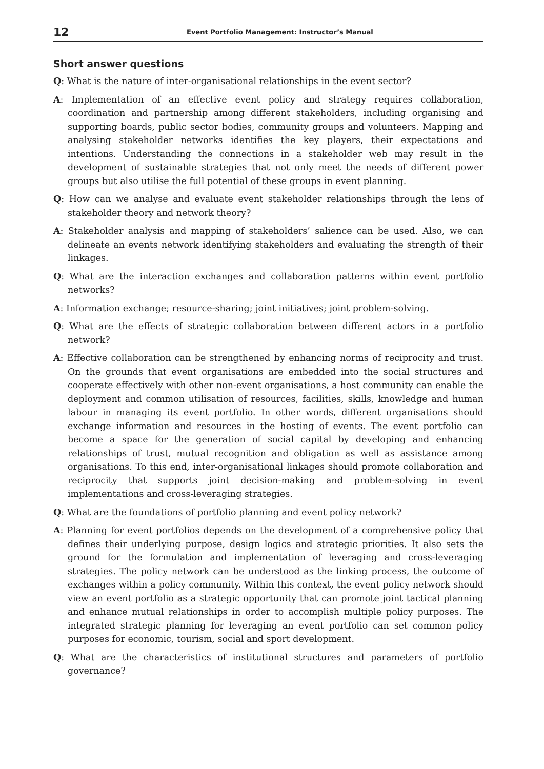12 Event Portfolio Management: Instructor’s Manual
Short answer questions
Q: What is the nature of inter-organisational relationships in the event sector?
A: Implementation of an effective event policy and strategy requires collaboration, coordination and partnership among different stakeholders, including organising and supporting boards, public sector bodies, community groups and volunteers. Mapping and analysing stakeholder networks identifies the key players, their expectations and intentions. Understanding the connections in a stakeholder web may result in the development of sustainable strategies that not only meet the needs of different power groups but also utilise the full potential of these groups in event planning.
Q: How can we analyse and evaluate event stakeholder relationships through the lens of stakeholder theory and network theory?
A: Stakeholder analysis and mapping of stakeholders’ salience can be used. Also, we can delineate an events network identifying stakeholders and evaluating the strength of their linkages.
Q: What are the interaction exchanges and collaboration patterns within event portfolio networks?
A: Information exchange; resource-sharing; joint initiatives; joint problem-solving.
Q: What are the effects of strategic collaboration between different actors in a portfolio network?
A: Effective collaboration can be strengthened by enhancing norms of reciprocity and trust. On the grounds that event organisations are embedded into the social structures and cooperate effectively with other non-event organisations, a host community can enable the deployment and common utilisation of resources, facilities, skills, knowledge and human labour in managing its event portfolio. In other words, different organisations should exchange information and resources in the hosting of events. The event portfolio can become a space for the generation of social capital by developing and enhancing relationships of trust, mutual recognition and obligation as well as assistance among organisations. To this end, inter-organisational linkages should promote collaboration and reciprocity that supports joint decision-making and problem-solving in event implementations and cross-leveraging strategies.
Q: What are the foundations of portfolio planning and event policy network?
A: Planning for event portfolios depends on the development of a comprehensive policy that defines their underlying purpose, design logics and strategic priorities. It also sets the ground for the formulation and implementation of leveraging and cross-leveraging strategies. The policy network can be understood as the linking process, the outcome of exchanges within a policy community. Within this context, the event policy network should view an event portfolio as a strategic opportunity that can promote joint tactical planning and enhance mutual relationships in order to accomplish multiple policy purposes. The integrated strategic planning for leveraging an event portfolio can set common policy purposes for economic, tourism, social and sport development.
Q: What are the characteristics of institutional structures and parameters of portfolio governance?